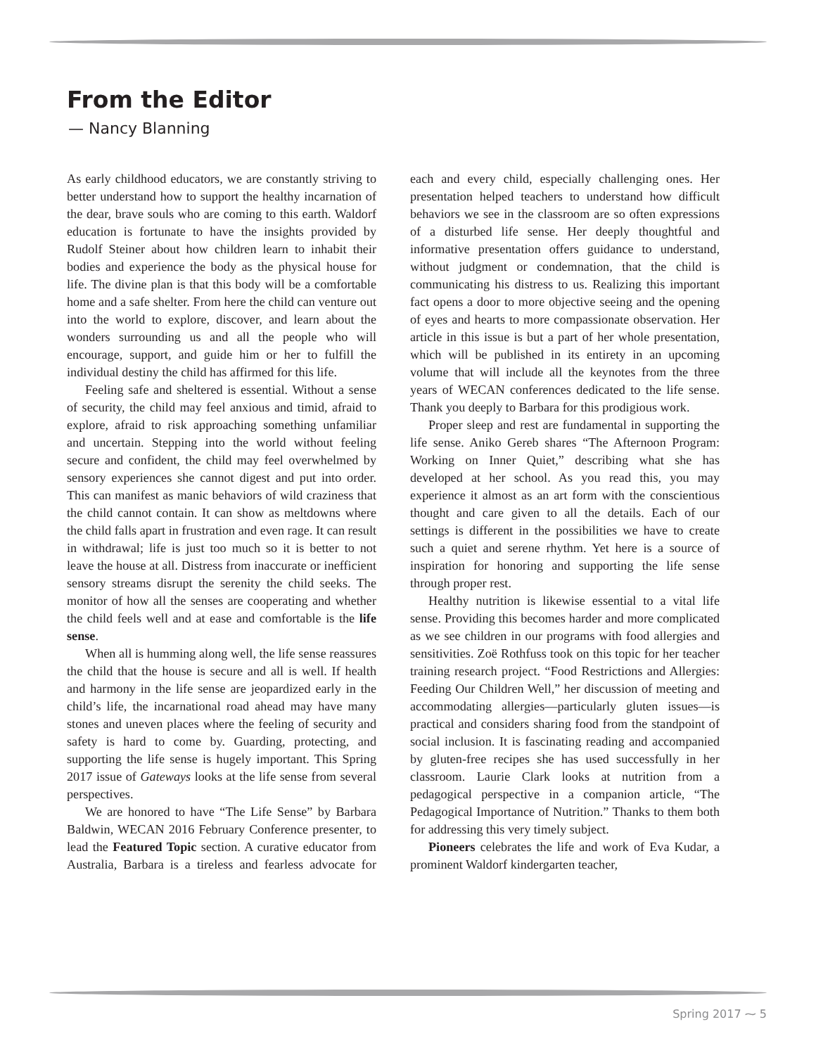From the Editor
— Nancy Blanning
As early childhood educators, we are constantly striving to better understand how to support the healthy incarnation of the dear, brave souls who are coming to this earth. Waldorf education is fortunate to have the insights provided by Rudolf Steiner about how children learn to inhabit their bodies and experience the body as the physical house for life. The divine plan is that this body will be a comfortable home and a safe shelter. From here the child can venture out into the world to explore, discover, and learn about the wonders surrounding us and all the people who will encourage, support, and guide him or her to fulfill the individual destiny the child has affirmed for this life.
Feeling safe and sheltered is essential. Without a sense of security, the child may feel anxious and timid, afraid to explore, afraid to risk approaching something unfamiliar and uncertain. Stepping into the world without feeling secure and confident, the child may feel overwhelmed by sensory experiences she cannot digest and put into order. This can manifest as manic behaviors of wild craziness that the child cannot contain. It can show as meltdowns where the child falls apart in frustration and even rage. It can result in withdrawal; life is just too much so it is better to not leave the house at all. Distress from inaccurate or inefficient sensory streams disrupt the serenity the child seeks. The monitor of how all the senses are cooperating and whether the child feels well and at ease and comfortable is the life sense.
When all is humming along well, the life sense reassures the child that the house is secure and all is well. If health and harmony in the life sense are jeopardized early in the child’s life, the incarnational road ahead may have many stones and uneven places where the feeling of security and safety is hard to come by. Guarding, protecting, and supporting the life sense is hugely important. This Spring 2017 issue of Gateways looks at the life sense from several perspectives.
We are honored to have “The Life Sense” by Barbara Baldwin, WECAN 2016 February Conference presenter, to lead the Featured Topic section. A curative educator from Australia, Barbara is a tireless and fearless advocate for each and every child, especially challenging ones. Her presentation helped teachers to understand how difficult behaviors we see in the classroom are so often expressions of a disturbed life sense. Her deeply thoughtful and informative presentation offers guidance to understand, without judgment or condemnation, that the child is communicating his distress to us. Realizing this important fact opens a door to more objective seeing and the opening of eyes and hearts to more compassionate observation. Her article in this issue is but a part of her whole presentation, which will be published in its entirety in an upcoming volume that will include all the keynotes from the three years of WECAN conferences dedicated to the life sense. Thank you deeply to Barbara for this prodigious work.
Proper sleep and rest are fundamental in supporting the life sense. Aniko Gereb shares “The Afternoon Program: Working on Inner Quiet,” describing what she has developed at her school. As you read this, you may experience it almost as an art form with the conscientious thought and care given to all the details. Each of our settings is different in the possibilities we have to create such a quiet and serene rhythm. Yet here is a source of inspiration for honoring and supporting the life sense through proper rest.
Healthy nutrition is likewise essential to a vital life sense. Providing this becomes harder and more complicated as we see children in our programs with food allergies and sensitivities. Zoë Rothfuss took on this topic for her teacher training research project. “Food Restrictions and Allergies: Feeding Our Children Well,” her discussion of meeting and accommodating allergies—particularly gluten issues—is practical and considers sharing food from the standpoint of social inclusion. It is fascinating reading and accompanied by gluten-free recipes she has used successfully in her classroom. Laurie Clark looks at nutrition from a pedagogical perspective in a companion article, “The Pedagogical Importance of Nutrition.” Thanks to them both for addressing this very timely subject.
Pioneers celebrates the life and work of Eva Kudar, a prominent Waldorf kindergarten teacher,
Spring 2017 ⁓ 5